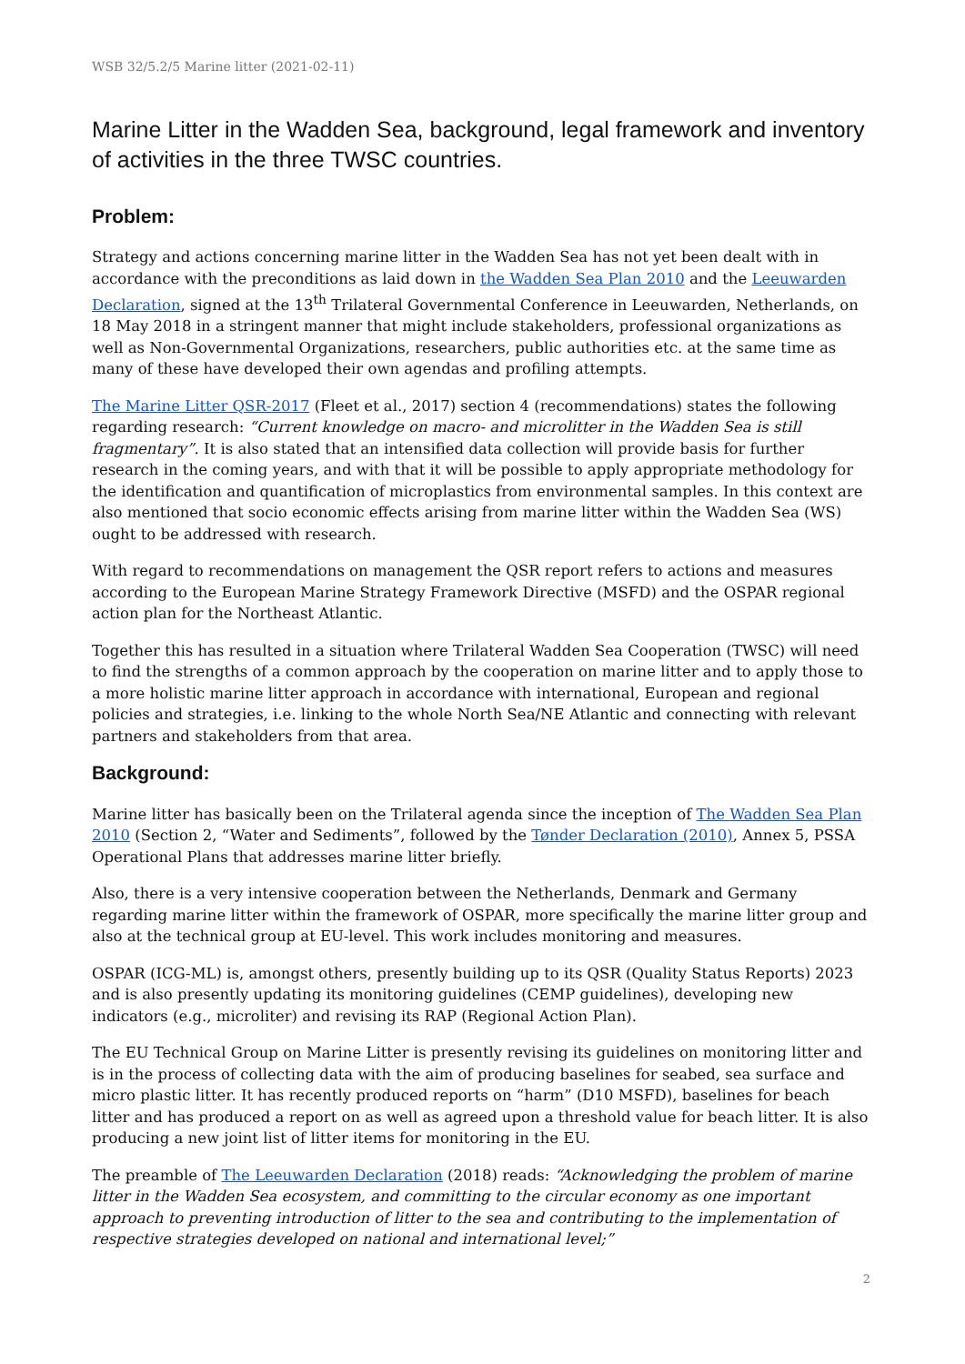WSB 32/5.2/5 Marine litter (2021-02-11)
Marine Litter in the Wadden Sea, background, legal framework and inventory of activities in the three TWSC countries.
Problem:
Strategy and actions concerning marine litter in the Wadden Sea has not yet been dealt with in accordance with the preconditions as laid down in the Wadden Sea Plan 2010 and the Leeuwarden Declaration, signed at the 13<sup>th</sup> Trilateral Governmental Conference in Leeuwarden, Netherlands, on 18 May 2018 in a stringent manner that might include stakeholders, professional organizations as well as Non-Governmental Organizations, researchers, public authorities etc. at the same time as many of these have developed their own agendas and profiling attempts.
The Marine Litter QSR-2017 (Fleet et al., 2017) section 4 (recommendations) states the following regarding research: “Current knowledge on macro- and microlitter in the Wadden Sea is still fragmentary”. It is also stated that an intensified data collection will provide basis for further research in the coming years, and with that it will be possible to apply appropriate methodology for the identification and quantification of microplastics from environmental samples. In this context are also mentioned that socio economic effects arising from marine litter within the Wadden Sea (WS) ought to be addressed with research.
With regard to recommendations on management the QSR report refers to actions and measures according to the European Marine Strategy Framework Directive (MSFD) and the OSPAR regional action plan for the Northeast Atlantic.
Together this has resulted in a situation where Trilateral Wadden Sea Cooperation (TWSC) will need to find the strengths of a common approach by the cooperation on marine litter and to apply those to a more holistic marine litter approach in accordance with international, European and regional policies and strategies, i.e. linking to the whole North Sea/NE Atlantic and connecting with relevant partners and stakeholders from that area.
Background:
Marine litter has basically been on the Trilateral agenda since the inception of The Wadden Sea Plan 2010 (Section 2, “Water and Sediments”, followed by the Tønder Declaration (2010), Annex 5, PSSA Operational Plans that addresses marine litter briefly.
Also, there is a very intensive cooperation between the Netherlands, Denmark and Germany regarding marine litter within the framework of OSPAR, more specifically the marine litter group and also at the technical group at EU-level. This work includes monitoring and measures.
OSPAR (ICG-ML) is, amongst others, presently building up to its QSR (Quality Status Reports) 2023 and is also presently updating its monitoring guidelines (CEMP guidelines), developing new indicators (e.g., microliter) and revising its RAP (Regional Action Plan).
The EU Technical Group on Marine Litter is presently revising its guidelines on monitoring litter and is in the process of collecting data with the aim of producing baselines for seabed, sea surface and micro plastic litter. It has recently produced reports on “harm” (D10 MSFD), baselines for beach litter and has produced a report on as well as agreed upon a threshold value for beach litter. It is also producing a new joint list of litter items for monitoring in the EU.
The preamble of The Leeuwarden Declaration (2018) reads: “Acknowledging the problem of marine litter in the Wadden Sea ecosystem, and committing to the circular economy as one important approach to preventing introduction of litter to the sea and contributing to the implementation of respective strategies developed on national and international level;”
2